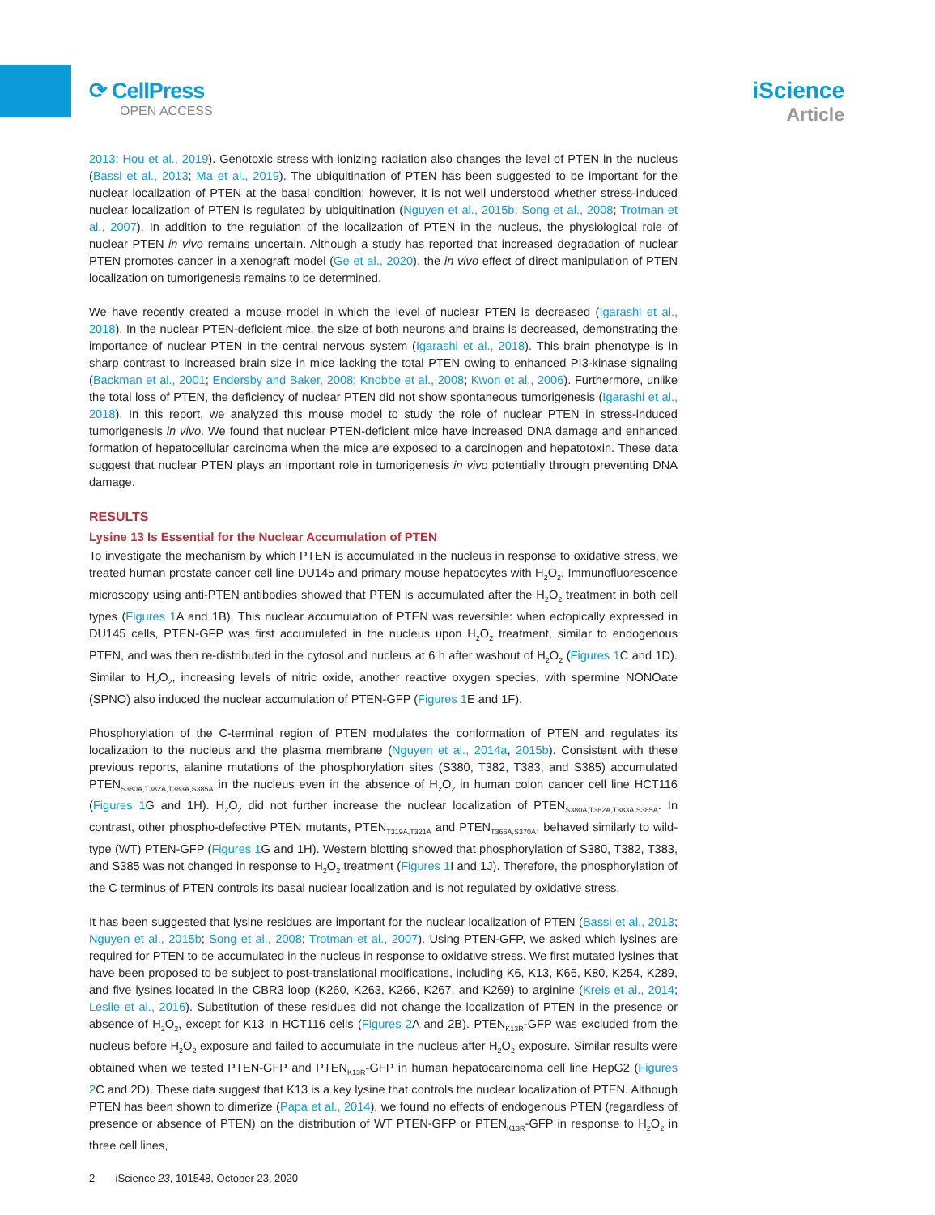⟳ CellPress
OPEN ACCESS
iScience
Article
2013; Hou et al., 2019). Genotoxic stress with ionizing radiation also changes the level of PTEN in the nucleus (Bassi et al., 2013; Ma et al., 2019). The ubiquitination of PTEN has been suggested to be important for the nuclear localization of PTEN at the basal condition; however, it is not well understood whether stress-induced nuclear localization of PTEN is regulated by ubiquitination (Nguyen et al., 2015b; Song et al., 2008; Trotman et al., 2007). In addition to the regulation of the localization of PTEN in the nucleus, the physiological role of nuclear PTEN in vivo remains uncertain. Although a study has reported that increased degradation of nuclear PTEN promotes cancer in a xenograft model (Ge et al., 2020), the in vivo effect of direct manipulation of PTEN localization on tumorigenesis remains to be determined.
We have recently created a mouse model in which the level of nuclear PTEN is decreased (Igarashi et al., 2018). In the nuclear PTEN-deficient mice, the size of both neurons and brains is decreased, demonstrating the importance of nuclear PTEN in the central nervous system (Igarashi et al., 2018). This brain phenotype is in sharp contrast to increased brain size in mice lacking the total PTEN owing to enhanced PI3-kinase signaling (Backman et al., 2001; Endersby and Baker, 2008; Knobbe et al., 2008; Kwon et al., 2006). Furthermore, unlike the total loss of PTEN, the deficiency of nuclear PTEN did not show spontaneous tumorigenesis (Igarashi et al., 2018). In this report, we analyzed this mouse model to study the role of nuclear PTEN in stress-induced tumorigenesis in vivo. We found that nuclear PTEN-deficient mice have increased DNA damage and enhanced formation of hepatocellular carcinoma when the mice are exposed to a carcinogen and hepatotoxin. These data suggest that nuclear PTEN plays an important role in tumorigenesis in vivo potentially through preventing DNA damage.
RESULTS
Lysine 13 Is Essential for the Nuclear Accumulation of PTEN
To investigate the mechanism by which PTEN is accumulated in the nucleus in response to oxidative stress, we treated human prostate cancer cell line DU145 and primary mouse hepatocytes with H<sub>2</sub>O<sub>2</sub>. Immunofluorescence microscopy using anti-PTEN antibodies showed that PTEN is accumulated after the H<sub>2</sub>O<sub>2</sub> treatment in both cell types (Figures 1 A and 1B). This nuclear accumulation of PTEN was reversible: when ectopically expressed in DU145 cells, PTEN-GFP was first accumulated in the nucleus upon H<sub>2</sub>O<sub>2</sub> treatment, similar to endogenous PTEN, and was then re-distributed in the cytosol and nucleus at 6 h after washout of H<sub>2</sub>O<sub>2</sub> (Figures 1 C and 1D). Similar to H<sub>2</sub>O<sub>2</sub>, increasing levels of nitric oxide, another reactive oxygen species, with spermine NONOate (SPNO) also induced the nuclear accumulation of PTEN-GFP (Figures 1 E and 1F).
Phosphorylation of the C-terminal region of PTEN modulates the conformation of PTEN and regulates its localization to the nucleus and the plasma membrane (Nguyen et al., 2014a, 2015b). Consistent with these previous reports, alanine mutations of the phosphorylation sites (S380, T382, T383, and S385) accumulated PTEN<sub>S380A,T382A,T383A,S385A</sub> in the nucleus even in the absence of H<sub>2</sub>O<sub>2</sub> in human colon cancer cell line HCT116 (Figures 1 G and 1H). H<sub>2</sub>O<sub>2</sub> did not further increase the nuclear localization of PTEN<sub>S380A,T382A,T383A,S385A</sub>. In contrast, other phospho-defective PTEN mutants, PTEN<sub>T319A,T321A</sub> and PTEN<sub>T366A,S370A</sub>, behaved similarly to wild-type (WT) PTEN-GFP (Figures 1 G and 1H). Western blotting showed that phosphorylation of S380, T382, T383, and S385 was not changed in response to H<sub>2</sub>O<sub>2</sub> treatment (Figures 1 I and 1J). Therefore, the phosphorylation of the C terminus of PTEN controls its basal nuclear localization and is not regulated by oxidative stress.
It has been suggested that lysine residues are important for the nuclear localization of PTEN (Bassi et al., 2013; Nguyen et al., 2015b; Song et al., 2008; Trotman et al., 2007). Using PTEN-GFP, we asked which lysines are required for PTEN to be accumulated in the nucleus in response to oxidative stress. We first mutated lysines that have been proposed to be subject to post-translational modifications, including K6, K13, K66, K80, K254, K289, and five lysines located in the CBR3 loop (K260, K263, K266, K267, and K269) to arginine (Kreis et al., 2014; Leslie et al., 2016). Substitution of these residues did not change the localization of PTEN in the presence or absence of H<sub>2</sub>O<sub>2</sub>, except for K13 in HCT116 cells (Figures 2 A and 2B). PTEN<sub>K13R</sub>-GFP was excluded from the nucleus before H<sub>2</sub>O<sub>2</sub> exposure and failed to accumulate in the nucleus after H<sub>2</sub>O<sub>2</sub> exposure. Similar results were obtained when we tested PTEN-GFP and PTEN<sub>K13R</sub>-GFP in human hepatocarcinoma cell line HepG2 (Figures 2 C and 2D). These data suggest that K13 is a key lysine that controls the nuclear localization of PTEN. Although PTEN has been shown to dimerize (Papa et al., 2014), we found no effects of endogenous PTEN (regardless of presence or absence of PTEN) on the distribution of WT PTEN-GFP or PTEN<sub>K13R</sub>-GFP in response to H<sub>2</sub>O<sub>2</sub> in three cell lines,
2 iScience 23, 101548, October 23, 2020